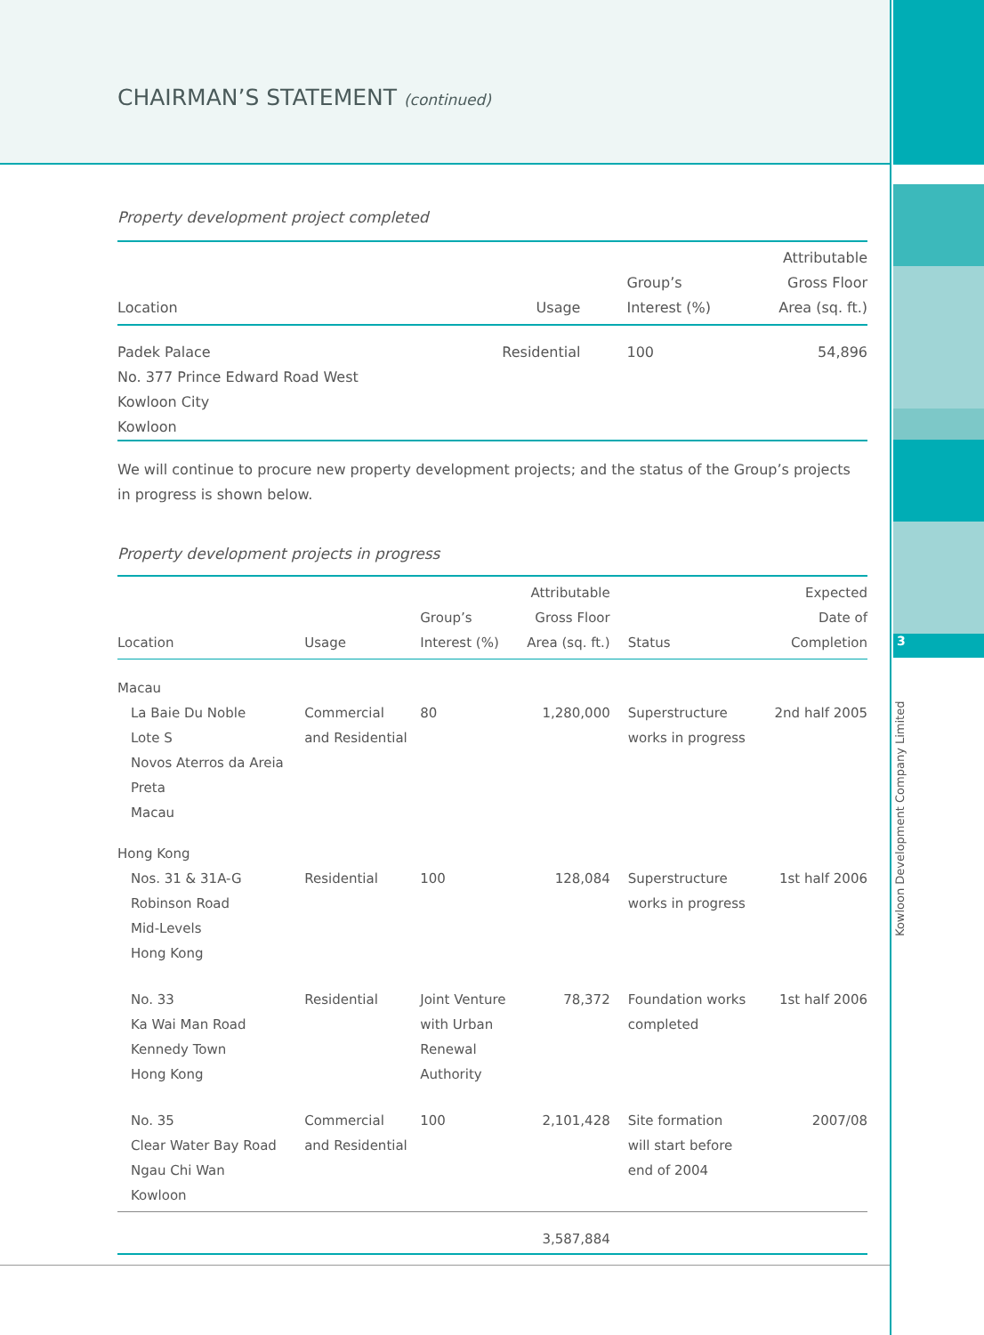3
Kowloon Development Company Limited
CHAIRMAN’S STATEMENT (continued)
Property development project completed
| Location | Usage | Group’s Interest (%) | Attributable Gross Floor Area (sq. ft.) |
| --- | --- | --- | --- |
| Padek Palace No. 377 Prince Edward Road West Kowloon City Kowloon | Residential | 100 | 54,896 |
We will continue to procure new property development projects; and the status of the Group’s projects in progress is shown below.
Property development projects in progress
| Location | Usage | Group’s Interest (%) | Attributable Gross Floor Area (sq. ft.) | Status | Expected Date of Completion |
| --- | --- | --- | --- | --- | --- |
| Macau | | | | | |
| La Baie Du Noble Lote S Novos Aterros da Areia Preta Macau | Commercial and Residential | 80 | 1,280,000 | Superstructure works in progress | 2nd half 2005 |
| Hong Kong | | | | | |
| Nos. 31 & 31A-G Robinson Road Mid-Levels Hong Kong | Residential | 100 | 128,084 | Superstructure works in progress | 1st half 2006 |
| No. 33 Ka Wai Man Road Kennedy Town Hong Kong | Residential | Joint Venture with Urban Renewal Authority | 78,372 | Foundation works completed | 1st half 2006 |
| No. 35 Clear Water Bay Road Ngau Chi Wan Kowloon | Commercial and Residential | 100 | 2,101,428 | Site formation will start before end of 2004 | 2007/08 |
| | | | 3,587,884 | | |